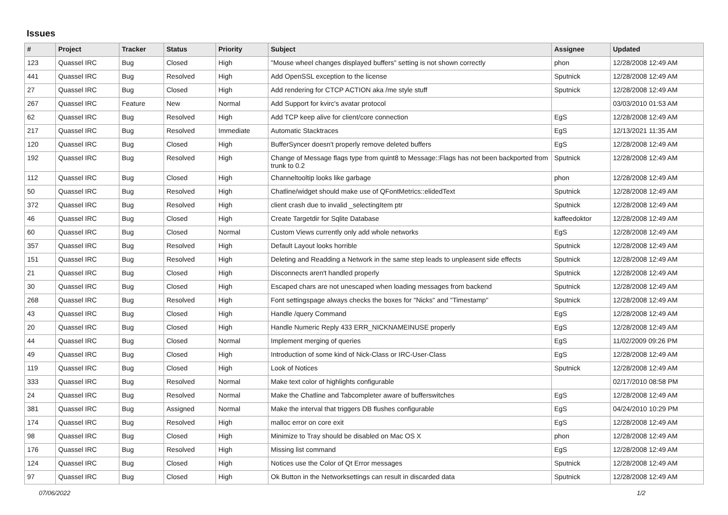Issues
| # | Project | Tracker | Status | Priority | Subject | Assignee | Updated |
| --- | --- | --- | --- | --- | --- | --- | --- |
| 123 | Quassel IRC | Bug | Closed | High | "Mouse wheel changes displayed buffers" setting is not shown correctly | phon | 12/28/2008 12:49 AM |
| 441 | Quassel IRC | Bug | Resolved | High | Add OpenSSL exception to the license | Sputnick | 12/28/2008 12:49 AM |
| 27 | Quassel IRC | Bug | Closed | High | Add rendering for CTCP ACTION aka /me style stuff | Sputnick | 12/28/2008 12:49 AM |
| 267 | Quassel IRC | Feature | New | Normal | Add Support for kvirc's avatar protocol | | 03/03/2010 01:53 AM |
| 62 | Quassel IRC | Bug | Resolved | High | Add TCP keep alive for client/core connection | EgS | 12/28/2008 12:49 AM |
| 217 | Quassel IRC | Bug | Resolved | Immediate | Automatic Stacktraces | EgS | 12/13/2021 11:35 AM |
| 120 | Quassel IRC | Bug | Closed | High | BufferSyncer doesn't properly remove deleted buffers | EgS | 12/28/2008 12:49 AM |
| 192 | Quassel IRC | Bug | Resolved | High | Change of Message flags type from quint8 to Message::Flags has not been backported from trunk to 0.2 | Sputnick | 12/28/2008 12:49 AM |
| 112 | Quassel IRC | Bug | Closed | High | Channeltooltip looks like garbage | phon | 12/28/2008 12:49 AM |
| 50 | Quassel IRC | Bug | Resolved | High | Chatline/widget should make use of QFontMetrics::elidedText | Sputnick | 12/28/2008 12:49 AM |
| 372 | Quassel IRC | Bug | Resolved | High | client crash due to invalid _selectingItem ptr | Sputnick | 12/28/2008 12:49 AM |
| 46 | Quassel IRC | Bug | Closed | High | Create Targetdir for Sqlite Database | kaffeedoktor | 12/28/2008 12:49 AM |
| 60 | Quassel IRC | Bug | Closed | Normal | Custom Views currently only add whole networks | EgS | 12/28/2008 12:49 AM |
| 357 | Quassel IRC | Bug | Resolved | High | Default Layout looks horrible | Sputnick | 12/28/2008 12:49 AM |
| 151 | Quassel IRC | Bug | Resolved | High | Deleting and Readding a Network in the same step leads to unpleasent side effects | Sputnick | 12/28/2008 12:49 AM |
| 21 | Quassel IRC | Bug | Closed | High | Disconnects aren't handled properly | Sputnick | 12/28/2008 12:49 AM |
| 30 | Quassel IRC | Bug | Closed | High | Escaped chars are not unescaped when loading messages from backend | Sputnick | 12/28/2008 12:49 AM |
| 268 | Quassel IRC | Bug | Resolved | High | Font settingspage always checks the boxes for "Nicks" and "Timestamp" | Sputnick | 12/28/2008 12:49 AM |
| 43 | Quassel IRC | Bug | Closed | High | Handle /query Command | EgS | 12/28/2008 12:49 AM |
| 20 | Quassel IRC | Bug | Closed | High | Handle Numeric Reply 433 ERR_NICKNAMEINUSE properly | EgS | 12/28/2008 12:49 AM |
| 44 | Quassel IRC | Bug | Closed | Normal | Implement merging of queries | EgS | 11/02/2009 09:26 PM |
| 49 | Quassel IRC | Bug | Closed | High | Introduction of some kind of Nick-Class or IRC-User-Class | EgS | 12/28/2008 12:49 AM |
| 119 | Quassel IRC | Bug | Closed | High | Look of Notices | Sputnick | 12/28/2008 12:49 AM |
| 333 | Quassel IRC | Bug | Resolved | Normal | Make text color of highlights configurable | | 02/17/2010 08:58 PM |
| 24 | Quassel IRC | Bug | Resolved | Normal | Make the Chatline and Tabcompleter aware of bufferswitches | EgS | 12/28/2008 12:49 AM |
| 381 | Quassel IRC | Bug | Assigned | Normal | Make the interval that triggers DB flushes configurable | EgS | 04/24/2010 10:29 PM |
| 174 | Quassel IRC | Bug | Resolved | High | malloc error on core exit | EgS | 12/28/2008 12:49 AM |
| 98 | Quassel IRC | Bug | Closed | High | Minimize to Tray should be disabled on Mac OS X | phon | 12/28/2008 12:49 AM |
| 176 | Quassel IRC | Bug | Resolved | High | Missing list command | EgS | 12/28/2008 12:49 AM |
| 124 | Quassel IRC | Bug | Closed | High | Notices use the Color of Qt Error messages | Sputnick | 12/28/2008 12:49 AM |
| 97 | Quassel IRC | Bug | Closed | High | Ok Button in the Networksettings can result in discarded data | Sputnick | 12/28/2008 12:49 AM |
07/06/2022 1/2